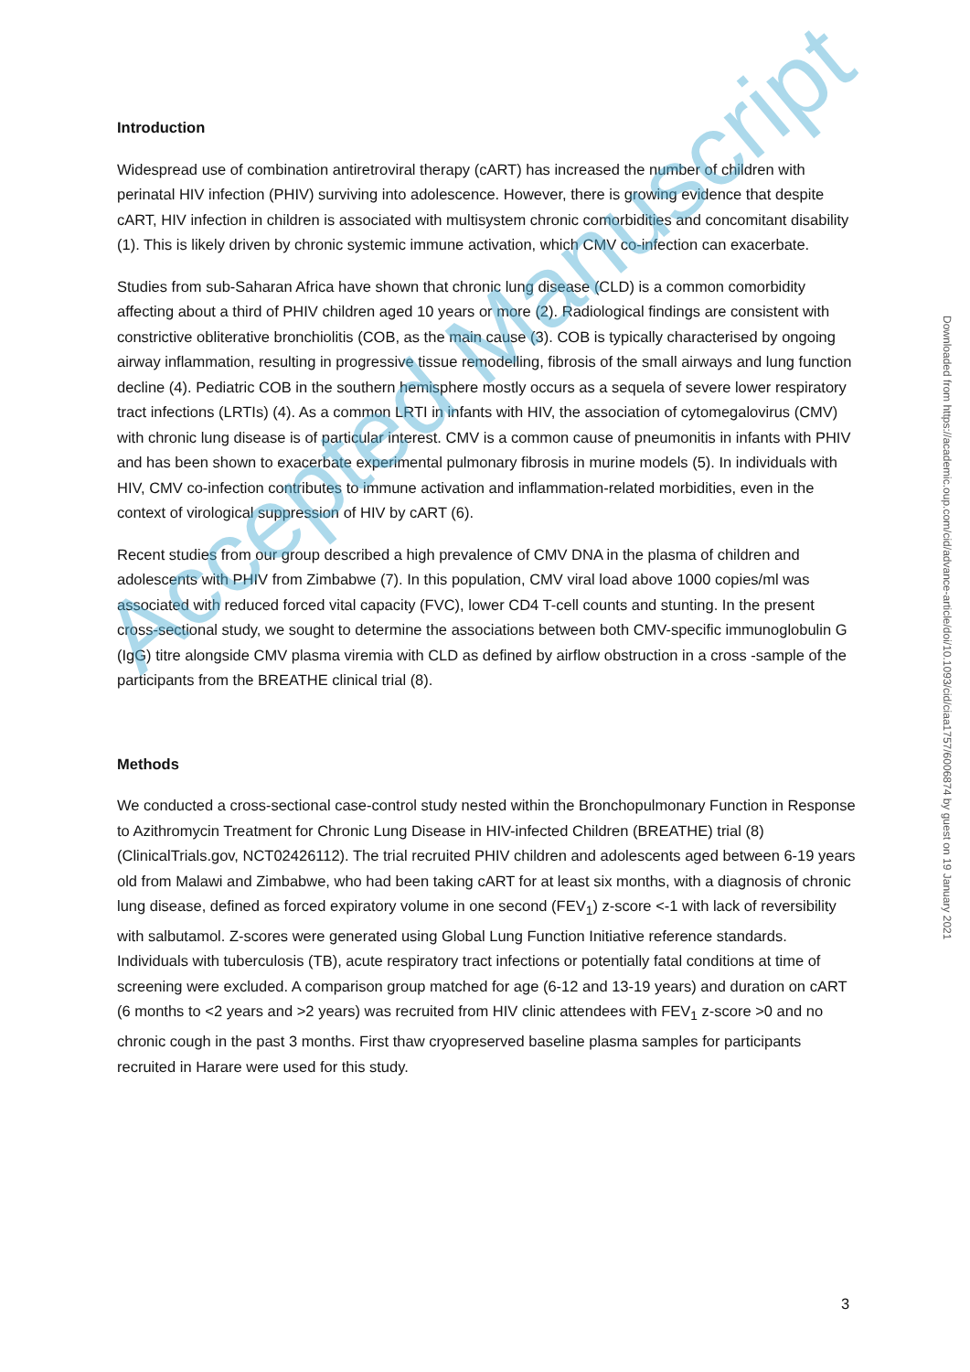Introduction
Widespread use of combination antiretroviral therapy (cART) has increased the number of children with perinatal HIV infection (PHIV) surviving into adolescence. However, there is growing evidence that despite cART, HIV infection in children is associated with multisystem chronic comorbidities and concomitant disability (1). This is likely driven by chronic systemic immune activation, which CMV co-infection can exacerbate.
Studies from sub-Saharan Africa have shown that chronic lung disease (CLD) is a common comorbidity affecting about a third of PHIV children aged 10 years or more (2). Radiological findings are consistent with constrictive obliterative bronchiolitis (COB, as the main cause (3). COB is typically characterised by ongoing airway inflammation, resulting in progressive tissue remodelling, fibrosis of the small airways and lung function decline (4). Pediatric COB in the southern hemisphere mostly occurs as a sequela of severe lower respiratory tract infections (LRTIs) (4). As a common LRTI in infants with HIV, the association of cytomegalovirus (CMV) with chronic lung disease is of particular interest. CMV is a common cause of pneumonitis in infants with PHIV and has been shown to exacerbate experimental pulmonary fibrosis in murine models (5). In individuals with HIV, CMV co-infection contributes to immune activation and inflammation-related morbidities, even in the context of virological suppression of HIV by cART (6).
Recent studies from our group described a high prevalence of CMV DNA in the plasma of children and adolescents with PHIV from Zimbabwe (7). In this population, CMV viral load above 1000 copies/ml was associated with reduced forced vital capacity (FVC), lower CD4 T-cell counts and stunting. In the present cross-sectional study, we sought to determine the associations between both CMV-specific immunoglobulin G (IgG) titre alongside CMV plasma viremia with CLD as defined by airflow obstruction in a cross -sample of the participants from the BREATHE clinical trial (8).
Methods
We conducted a cross-sectional case-control study nested within the Bronchopulmonary Function in Response to Azithromycin Treatment for Chronic Lung Disease in HIV-infected Children (BREATHE) trial (8) (ClinicalTrials.gov, NCT02426112). The trial recruited PHIV children and adolescents aged between 6-19 years old from Malawi and Zimbabwe, who had been taking cART for at least six months, with a diagnosis of chronic lung disease, defined as forced expiratory volume in one second (FEV<sub>1</sub>) z-score <-1 with lack of reversibility with salbutamol. Z-scores were generated using Global Lung Function Initiative reference standards. Individuals with tuberculosis (TB), acute respiratory tract infections or potentially fatal conditions at time of screening were excluded. A comparison group matched for age (6-12 and 13-19 years) and duration on cART (6 months to <2 years and >2 years) was recruited from HIV clinic attendees with FEV<sub>1</sub> z-score >0 and no chronic cough in the past 3 months. First thaw cryopreserved baseline plasma samples for participants recruited in Harare were used for this study.
Accepted Manuscript
Downloaded from https://academic.oup.com/cid/advance-article/doi/10.1093/cid/ciaa1757/6006874 by guest on 19 January 2021
3